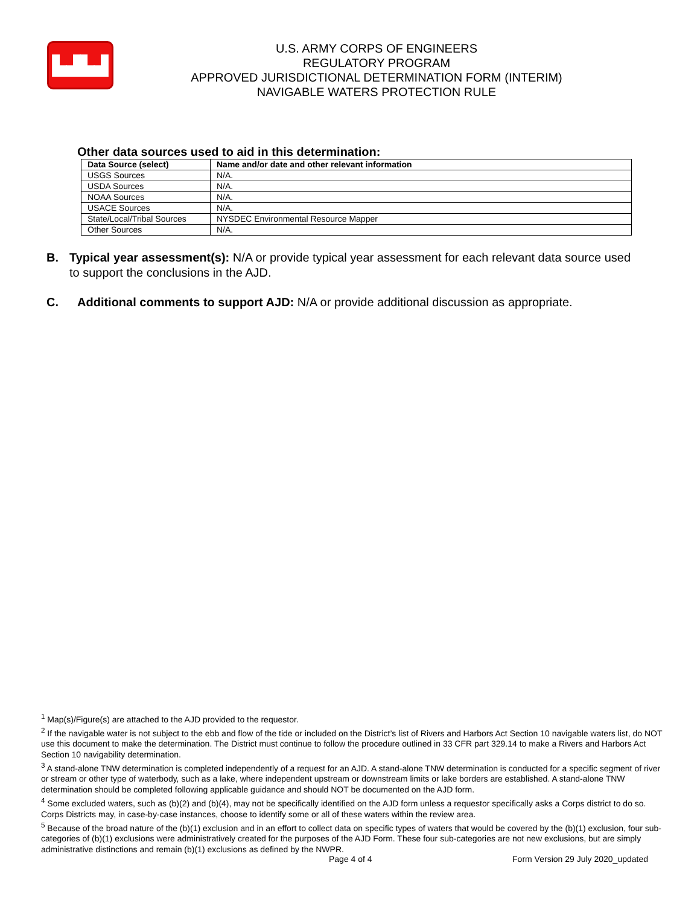▙▟▙▟
U.S. ARMY CORPS OF ENGINEERS
REGULATORY PROGRAM
APPROVED JURISDICTIONAL DETERMINATION FORM (INTERIM)
NAVIGABLE WATERS PROTECTION RULE
Other data sources used to aid in this determination:
| Data Source (select) | Name and/or date and other relevant information |
| --- | --- |
| USGS Sources | N/A. |
| USDA Sources | N/A. |
| NOAA Sources | N/A. |
| USACE Sources | N/A. |
| State/Local/Tribal Sources | NYSDEC Environmental Resource Mapper |
| Other Sources | N/A. |
B. Typical year assessment(s): N/A or provide typical year assessment for each relevant data source used to support the conclusions in the AJD.
C. Additional comments to support AJD: N/A or provide additional discussion as appropriate.
<sup>1</sup> Map(s)/Figure(s) are attached to the AJD provided to the requestor.
<sup>2</sup> If the navigable water is not subject to the ebb and flow of the tide or included on the District’s list of Rivers and Harbors Act Section 10 navigable waters list, do NOT use this document to make the determination. The District must continue to follow the procedure outlined in 33 CFR part 329.14 to make a Rivers and Harbors Act Section 10 navigability determination.
<sup>3</sup> A stand-alone TNW determination is completed independently of a request for an AJD. A stand-alone TNW determination is conducted for a specific segment of river or stream or other type of waterbody, such as a lake, where independent upstream or downstream limits or lake borders are established. A stand-alone TNW determination should be completed following applicable guidance and should NOT be documented on the AJD form.
<sup>4</sup> Some excluded waters, such as (b)(2) and (b)(4), may not be specifically identified on the AJD form unless a requestor specifically asks a Corps district to do so. Corps Districts may, in case-by-case instances, choose to identify some or all of these waters within the review area.
<sup>5</sup> Because of the broad nature of the (b)(1) exclusion and in an effort to collect data on specific types of waters that would be covered by the (b)(1) exclusion, four sub-categories of (b)(1) exclusions were administratively created for the purposes of the AJD Form. These four sub-categories are not new exclusions, but are simply administrative distinctions and remain (b)(1) exclusions as defined by the NWPR.
Page 4 of 4 Form Version 29 July 2020_updated